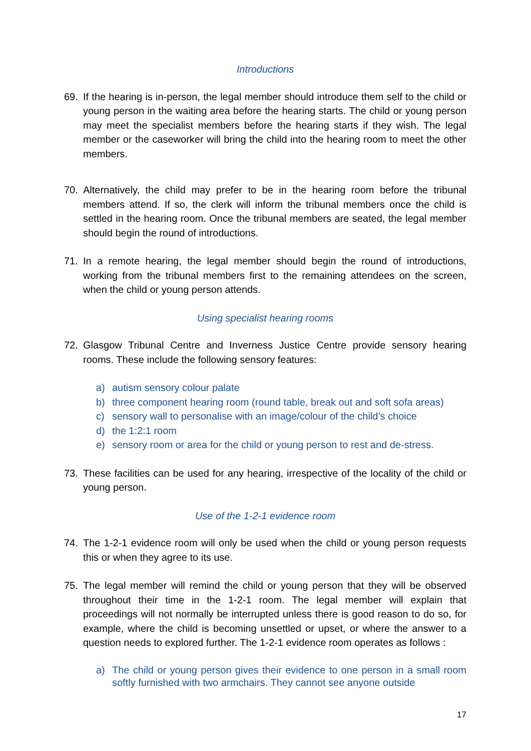Introductions
69. If the hearing is in-person, the legal member should introduce them self to the child or young person in the waiting area before the hearing starts. The child or young person may meet the specialist members before the hearing starts if they wish. The legal member or the caseworker will bring the child into the hearing room to meet the other members.
70. Alternatively, the child may prefer to be in the hearing room before the tribunal members attend. If so, the clerk will inform the tribunal members once the child is settled in the hearing room. Once the tribunal members are seated, the legal member should begin the round of introductions.
71. In a remote hearing, the legal member should begin the round of introductions, working from the tribunal members first to the remaining attendees on the screen, when the child or young person attends.
Using specialist hearing rooms
72. Glasgow Tribunal Centre and Inverness Justice Centre provide sensory hearing rooms. These include the following sensory features:
a) autism sensory colour palate
b) three component hearing room (round table, break out and soft sofa areas)
c) sensory wall to personalise with an image/colour of the child’s choice
d) the 1:2:1 room
e) sensory room or area for the child or young person to rest and de-stress.
73. These facilities can be used for any hearing, irrespective of the locality of the child or young person.
Use of the 1-2-1 evidence room
74. The 1-2-1 evidence room will only be used when the child or young person requests this or when they agree to its use.
75. The legal member will remind the child or young person that they will be observed throughout their time in the 1-2-1 room. The legal member will explain that proceedings will not normally be interrupted unless there is good reason to do so, for example, where the child is becoming unsettled or upset, or where the answer to a question needs to explored further. The 1-2-1 evidence room operates as follows :
a) The child or young person gives their evidence to one person in a small room softly furnished with two armchairs. They cannot see anyone outside
17